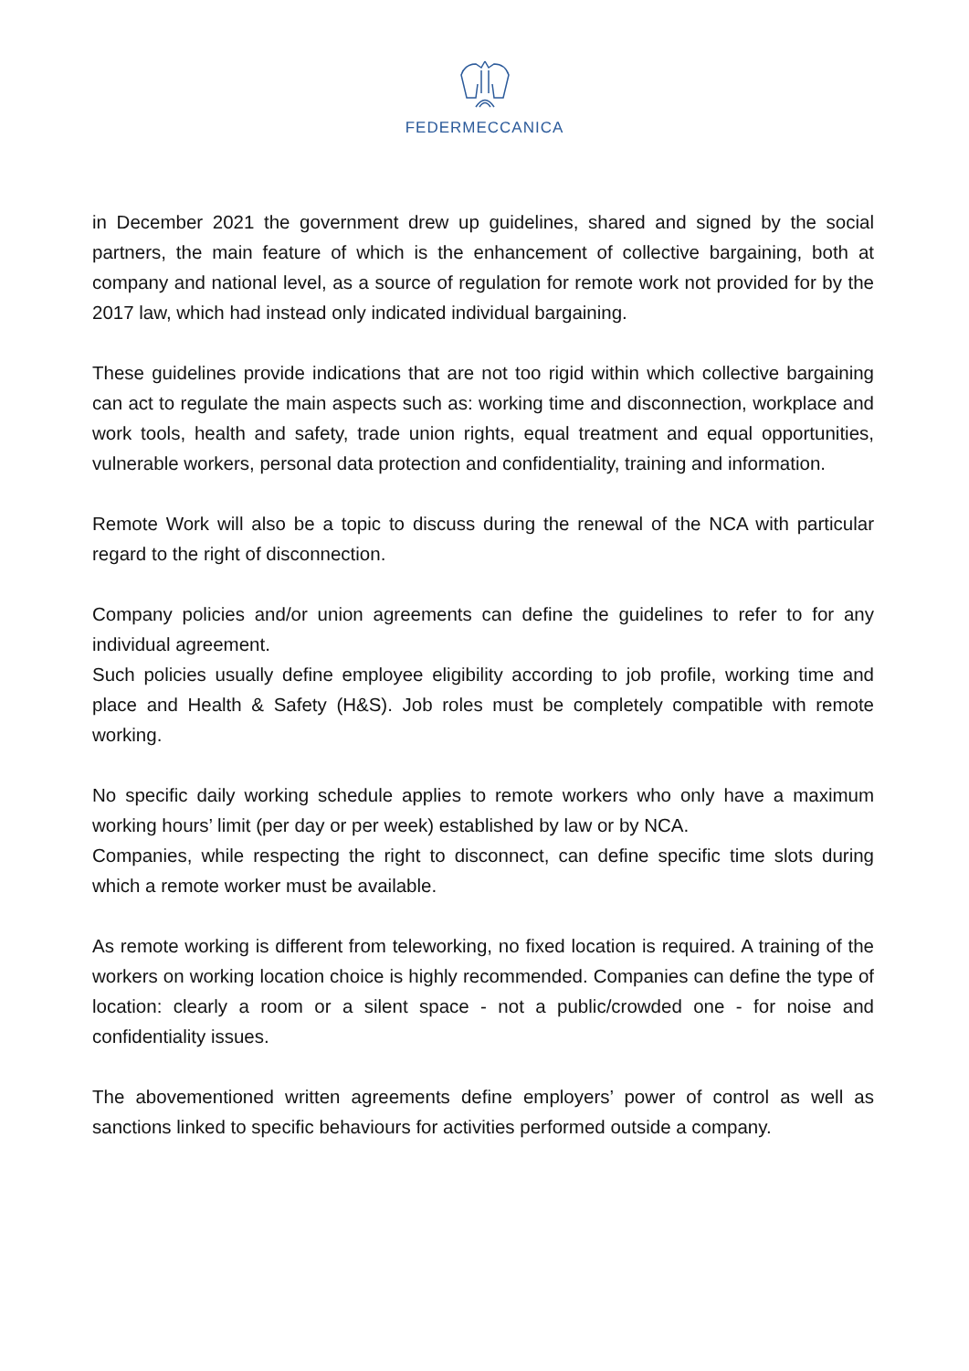FEDERMECCANICA
in December 2021 the government drew up guidelines, shared and signed by the social partners, the main feature of which is the enhancement of collective bargaining, both at company and national level, as a source of regulation for remote work not provided for by the 2017 law, which had instead only indicated individual bargaining.
These guidelines provide indications that are not too rigid within which collective bargaining can act to regulate the main aspects such as: working time and disconnection, workplace and work tools, health and safety, trade union rights, equal treatment and equal opportunities, vulnerable workers, personal data protection and confidentiality, training and information.
Remote Work will also be a topic to discuss during the renewal of the NCA with particular regard to the right of disconnection.
Company policies and/or union agreements can define the guidelines to refer to for any individual agreement.
Such policies usually define employee eligibility according to job profile, working time and place and Health & Safety (H&S). Job roles must be completely compatible with remote working.
No specific daily working schedule applies to remote workers who only have a maximum working hours’ limit (per day or per week) established by law or by NCA.
Companies, while respecting the right to disconnect, can define specific time slots during which a remote worker must be available.
As remote working is different from teleworking, no fixed location is required. A training of the workers on working location choice is highly recommended. Companies can define the type of location: clearly a room or a silent space - not a public/crowded one - for noise and confidentiality issues.
The abovementioned written agreements define employers’ power of control as well as sanctions linked to specific behaviours for activities performed outside a company.